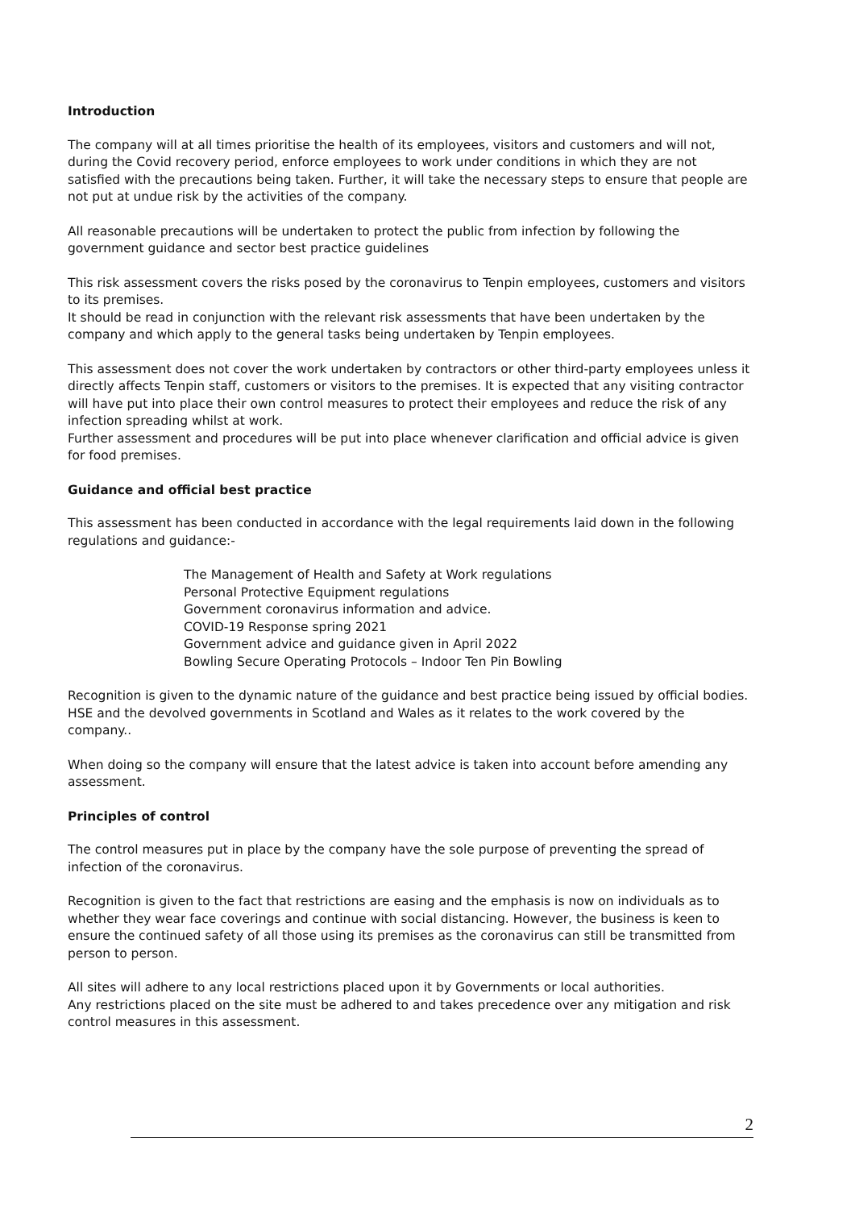Introduction
The company will at all times prioritise the health of its employees, visitors and customers and will not, during the Covid recovery period, enforce employees to work under conditions in which they are not satisfied with the precautions being taken. Further, it will take the necessary steps to ensure that people are not put at undue risk by the activities of the company.
All reasonable precautions will be undertaken to protect the public from infection by following the government guidance and sector best practice guidelines
This risk assessment covers the risks posed by the coronavirus to Tenpin employees, customers and visitors to its premises.
It should be read in conjunction with the relevant risk assessments that have been undertaken by the company and which apply to the general tasks being undertaken by Tenpin employees.
This assessment does not cover the work undertaken by contractors or other third-party employees unless it directly affects Tenpin staff, customers or visitors to the premises. It is expected that any visiting contractor will have put into place their own control measures to protect their employees and reduce the risk of any infection spreading whilst at work.
Further assessment and procedures will be put into place whenever clarification and official advice is given for food premises.
Guidance and official best practice
This assessment has been conducted in accordance with the legal requirements laid down in the following regulations and guidance:-
The Management of Health and Safety at Work regulations
Personal Protective Equipment regulations
Government coronavirus information and advice.
COVID-19 Response spring 2021
Government advice and guidance given in April 2022
Bowling Secure Operating Protocols – Indoor Ten Pin Bowling
Recognition is given to the dynamic nature of the guidance and best practice being issued by official bodies. HSE and the devolved governments in Scotland and Wales as it relates to the work covered by the company..
When doing so the company will ensure that the latest advice is taken into account before amending any assessment.
Principles of control
The control measures put in place by the company have the sole purpose of preventing the spread of infection of the coronavirus.
Recognition is given to the fact that restrictions are easing and the emphasis is now on individuals as to whether they wear face coverings and continue with social distancing. However, the business is keen to ensure the continued safety of all those using its premises as the coronavirus can still be transmitted from person to person.
All sites will adhere to any local restrictions placed upon it by Governments or local authorities.
Any restrictions placed on the site must be adhered to and takes precedence over any mitigation and risk control measures in this assessment.
2